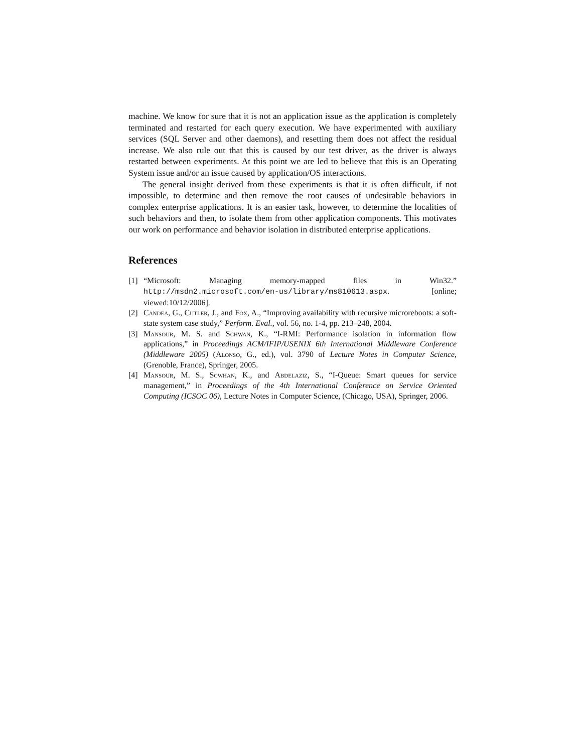machine. We know for sure that it is not an application issue as the application is completely terminated and restarted for each query execution. We have experimented with auxiliary services (SQL Server and other daemons), and resetting them does not affect the residual increase. We also rule out that this is caused by our test driver, as the driver is always restarted between experiments. At this point we are led to believe that this is an Operating System issue and/or an issue caused by application/OS interactions.
The general insight derived from these experiments is that it is often difficult, if not impossible, to determine and then remove the root causes of undesirable behaviors in complex enterprise applications. It is an easier task, however, to determine the localities of such behaviors and then, to isolate them from other application components. This motivates our work on performance and behavior isolation in distributed enterprise applications.
References
[1] “Microsoft: Managing memory-mapped files in Win32.” http://msdn2.microsoft.com/en-us/library/ms810613.aspx. [online; viewed:10/12/2006].
[2] Candea, G., Cutler, J., and Fox, A., “Improving availability with recursive microreboots: a soft-state system case study,” Perform. Eval., vol. 56, no. 1-4, pp. 213–248, 2004.
[3] Mansour, M. S. and Schwan, K., “I-RMI: Performance isolation in information flow applications,” in Proceedings ACM/IFIP/USENIX 6th International Middleware Conference (Middleware 2005) (Alonso, G., ed.), vol. 3790 of Lecture Notes in Computer Science, (Grenoble, France), Springer, 2005.
[4] Mansour, M. S., Scwhan, K., and Abdelaziz, S., “I-Queue: Smart queues for service management,” in Proceedings of the 4th International Conference on Service Oriented Computing (ICSOC 06), Lecture Notes in Computer Science, (Chicago, USA), Springer, 2006.